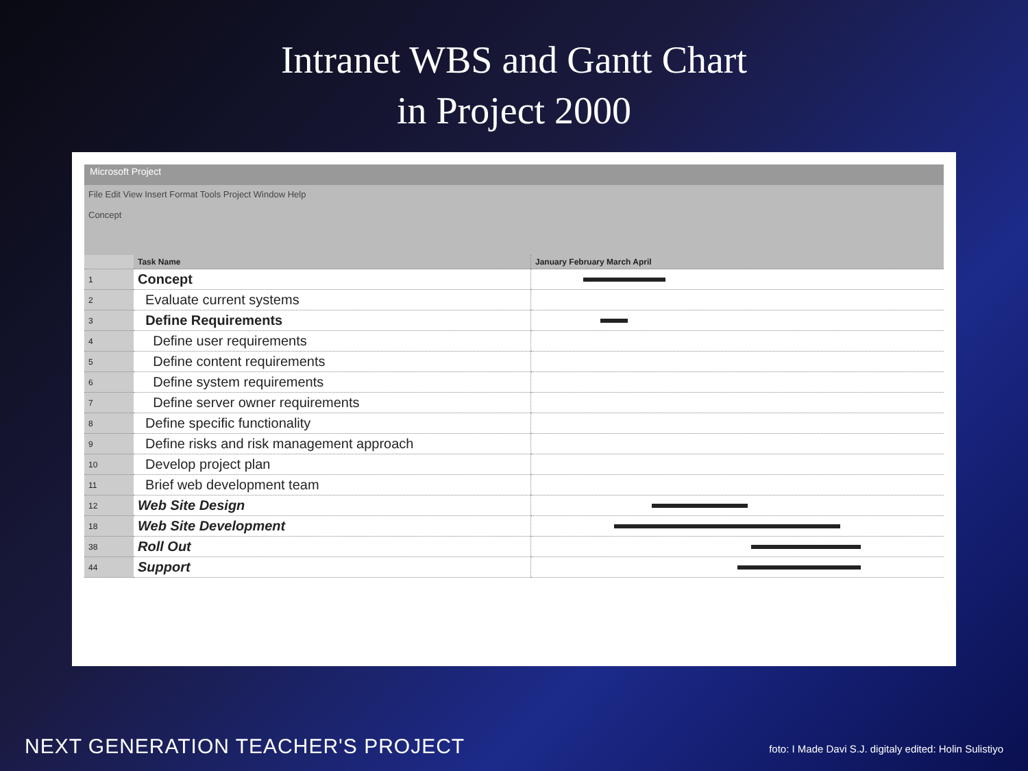Intranet WBS and Gantt Chart
in Project 2000
Microsoft Project
File Edit View Insert Format Tools Project Window Help
Concept
| | Task Name | January February March April |
| --- | --- | --- |
| 1 | Concept | |
| 2 | Evaluate current systems | |
| 3 | Define Requirements | |
| 4 | Define user requirements | |
| 5 | Define content requirements | |
| 6 | Define system requirements | |
| 7 | Define server owner requirements | |
| 8 | Define specific functionality | |
| 9 | Define risks and risk management approach | |
| 10 | Develop project plan | |
| 11 | Brief web development team | |
| 12 | Web Site Design | |
| 18 | Web Site Development | |
| 38 | Roll Out | |
| 44 | Support | |
NEXT GENERATION TEACHER'S PROJECT
foto: I Made Davi S.J. digitaly edited: Holin Sulistiyo